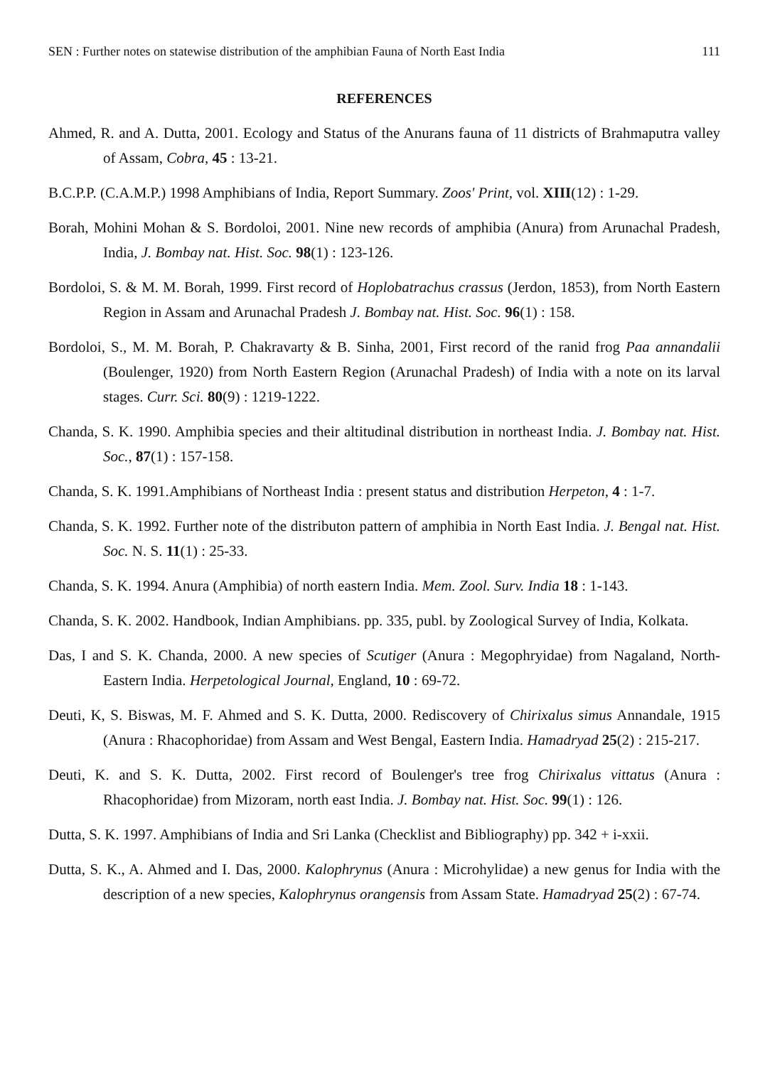SEN : Further notes on statewise distribution of the amphibian Fauna of North East India 111
REFERENCES
Ahmed, R. and A. Dutta, 2001. Ecology and Status of the Anurans fauna of 11 districts of Brahmaputra valley of Assam, Cobra, 45 : 13-21.
B.C.P.P. (C.A.M.P.) 1998 Amphibians of India, Report Summary. Zoos' Print, vol. XIII(12) : 1-29.
Borah, Mohini Mohan & S. Bordoloi, 2001. Nine new records of amphibia (Anura) from Arunachal Pradesh, India, J. Bombay nat. Hist. Soc. 98(1) : 123-126.
Bordoloi, S. & M. M. Borah, 1999. First record of Hoplobatrachus crassus (Jerdon, 1853), from North Eastern Region in Assam and Arunachal Pradesh J. Bombay nat. Hist. Soc. 96(1) : 158.
Bordoloi, S., M. M. Borah, P. Chakravarty & B. Sinha, 2001, First record of the ranid frog Paa annandalii (Boulenger, 1920) from North Eastern Region (Arunachal Pradesh) of India with a note on its larval stages. Curr. Sci. 80(9) : 1219-1222.
Chanda, S. K. 1990. Amphibia species and their altitudinal distribution in northeast India. J. Bombay nat. Hist. Soc., 87(1) : 157-158.
Chanda, S. K. 1991.Amphibians of Northeast India : present status and distribution Herpeton, 4 : 1-7.
Chanda, S. K. 1992. Further note of the distributon pattern of amphibia in North East India. J. Bengal nat. Hist. Soc. N. S. 11(1) : 25-33.
Chanda, S. K. 1994. Anura (Amphibia) of north eastern India. Mem. Zool. Surv. India 18 : 1-143.
Chanda, S. K. 2002. Handbook, Indian Amphibians. pp. 335, publ. by Zoological Survey of India, Kolkata.
Das, I and S. K. Chanda, 2000. A new species of Scutiger (Anura : Megophryidae) from Nagaland, North-Eastern India. Herpetological Journal, England, 10 : 69-72.
Deuti, K, S. Biswas, M. F. Ahmed and S. K. Dutta, 2000. Rediscovery of Chirixalus simus Annandale, 1915 (Anura : Rhacophoridae) from Assam and West Bengal, Eastern India. Hamadryad 25(2) : 215-217.
Deuti, K. and S. K. Dutta, 2002. First record of Boulenger's tree frog Chirixalus vittatus (Anura : Rhacophoridae) from Mizoram, north east India. J. Bombay nat. Hist. Soc. 99(1) : 126.
Dutta, S. K. 1997. Amphibians of India and Sri Lanka (Checklist and Bibliography) pp. 342 + i-xxii.
Dutta, S. K., A. Ahmed and I. Das, 2000. Kalophrynus (Anura : Microhylidae) a new genus for India with the description of a new species, Kalophrynus orangensis from Assam State. Hamadryad 25(2) : 67-74.